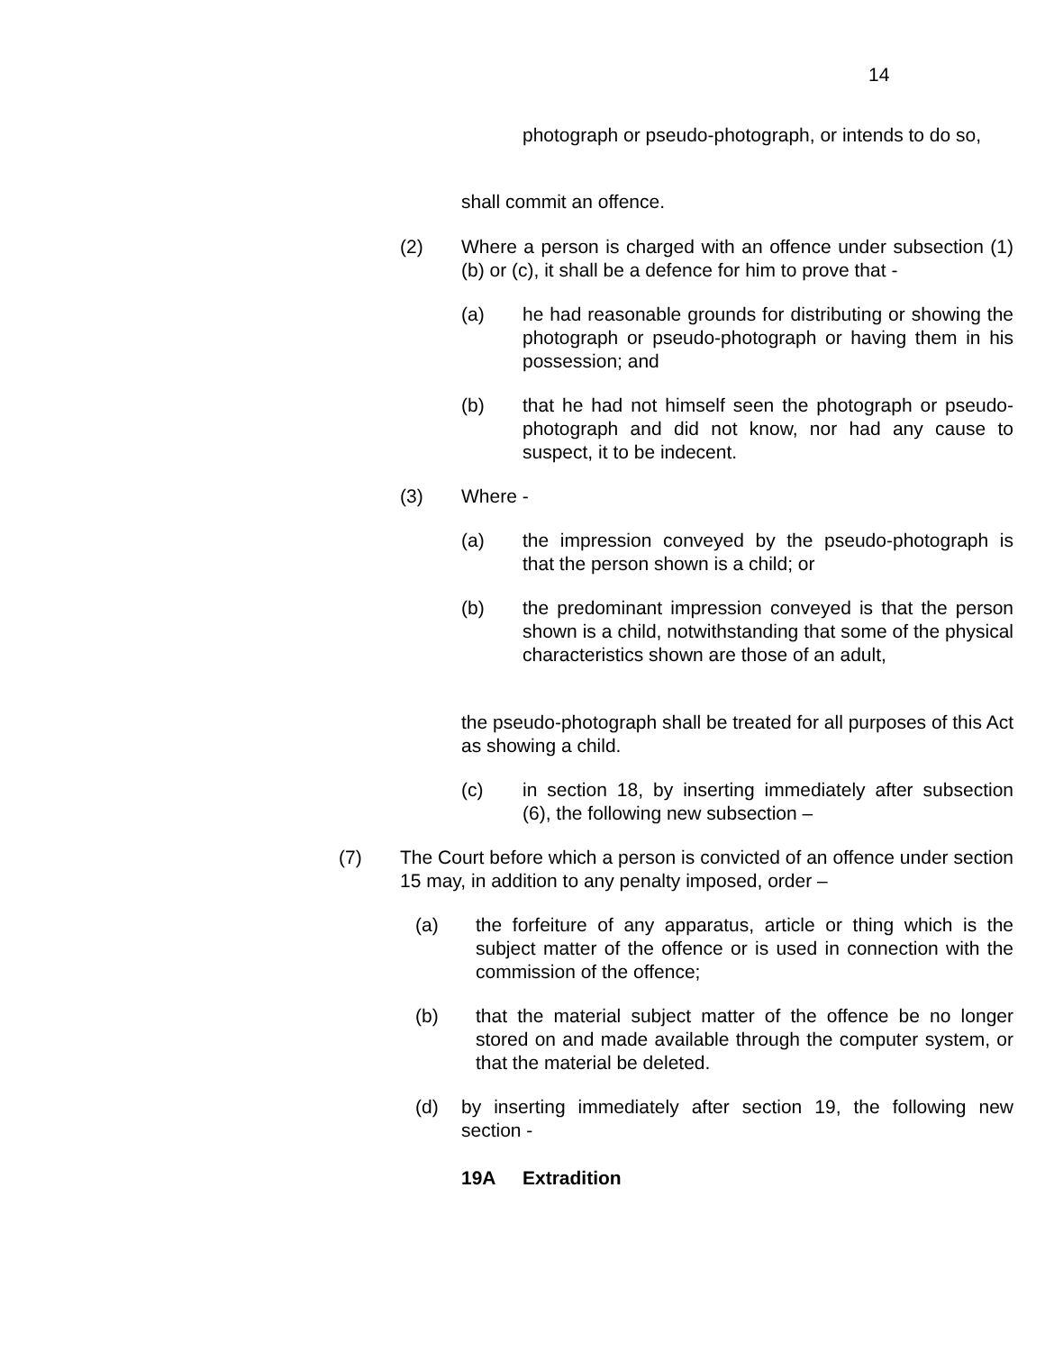14
photograph or pseudo-photograph, or intends to do so,
shall commit an offence.
(2) Where a person is charged with an offence under subsection (1)(b) or (c), it shall be a defence for him to prove that -
(a) he had reasonable grounds for distributing or showing the photograph or pseudo-photograph or having them in his possession; and
(b) that he had not himself seen the photograph or pseudo-photograph and did not know, nor had any cause to suspect, it to be indecent.
(3) Where -
(a) the impression conveyed by the pseudo-photograph is that the person shown is a child; or
(b) the predominant impression conveyed is that the person shown is a child, notwithstanding that some of the physical characteristics shown are those of an adult,
the pseudo-photograph shall be treated for all purposes of this Act as showing a child.
(c) in section 18, by inserting immediately after subsection (6), the following new subsection –
(7) The Court before which a person is convicted of an offence under section 15 may, in addition to any penalty imposed, order –
(a) the forfeiture of any apparatus, article or thing which is the subject matter of the offence or is used in connection with the commission of the offence;
(b) that the material subject matter of the offence be no longer stored on and made available through the computer system, or that the material be deleted.
(d) by inserting immediately after section 19, the following new section -
19A Extradition